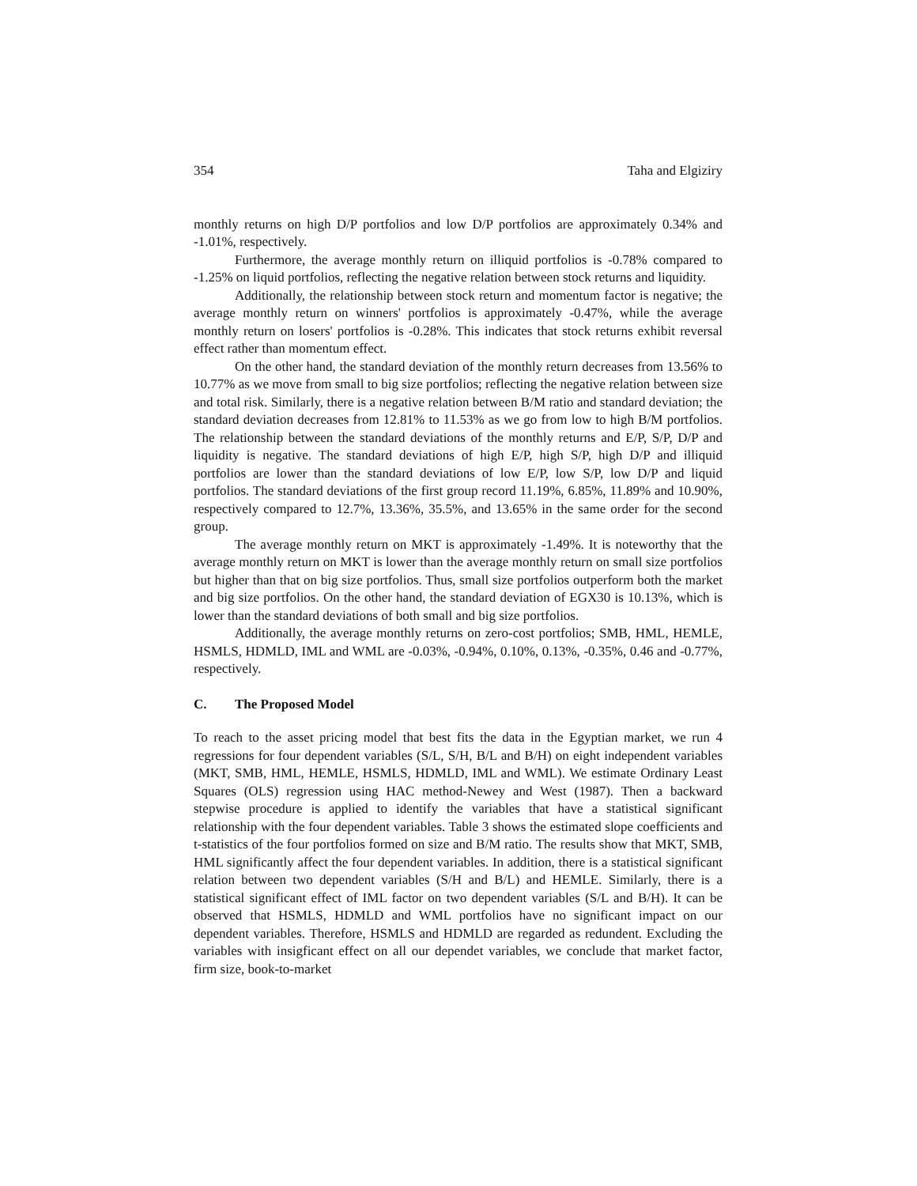354 Taha and Elgiziry
monthly returns on high D/P portfolios and low D/P portfolios are approximately 0.34% and -1.01%, respectively.
Furthermore, the average monthly return on illiquid portfolios is -0.78% compared to -1.25% on liquid portfolios, reflecting the negative relation between stock returns and liquidity.
Additionally, the relationship between stock return and momentum factor is negative; the average monthly return on winners' portfolios is approximately -0.47%, while the average monthly return on losers' portfolios is -0.28%. This indicates that stock returns exhibit reversal effect rather than momentum effect.
On the other hand, the standard deviation of the monthly return decreases from 13.56% to 10.77% as we move from small to big size portfolios; reflecting the negative relation between size and total risk. Similarly, there is a negative relation between B/M ratio and standard deviation; the standard deviation decreases from 12.81% to 11.53% as we go from low to high B/M portfolios. The relationship between the standard deviations of the monthly returns and E/P, S/P, D/P and liquidity is negative. The standard deviations of high E/P, high S/P, high D/P and illiquid portfolios are lower than the standard deviations of low E/P, low S/P, low D/P and liquid portfolios. The standard deviations of the first group record 11.19%, 6.85%, 11.89% and 10.90%, respectively compared to 12.7%, 13.36%, 35.5%, and 13.65% in the same order for the second group.
The average monthly return on MKT is approximately -1.49%. It is noteworthy that the average monthly return on MKT is lower than the average monthly return on small size portfolios but higher than that on big size portfolios. Thus, small size portfolios outperform both the market and big size portfolios. On the other hand, the standard deviation of EGX30 is 10.13%, which is lower than the standard deviations of both small and big size portfolios.
Additionally, the average monthly returns on zero-cost portfolios; SMB, HML, HEMLE, HSMLS, HDMLD, IML and WML are -0.03%, -0.94%, 0.10%, 0.13%, -0.35%, 0.46 and -0.77%, respectively.
C. The Proposed Model
To reach to the asset pricing model that best fits the data in the Egyptian market, we run 4 regressions for four dependent variables (S/L, S/H, B/L and B/H) on eight independent variables (MKT, SMB, HML, HEMLE, HSMLS, HDMLD, IML and WML). We estimate Ordinary Least Squares (OLS) regression using HAC method-Newey and West (1987). Then a backward stepwise procedure is applied to identify the variables that have a statistical significant relationship with the four dependent variables. Table 3 shows the estimated slope coefficients and t-statistics of the four portfolios formed on size and B/M ratio. The results show that MKT, SMB, HML significantly affect the four dependent variables. In addition, there is a statistical significant relation between two dependent variables (S/H and B/L) and HEMLE. Similarly, there is a statistical significant effect of IML factor on two dependent variables (S/L and B/H). It can be observed that HSMLS, HDMLD and WML portfolios have no significant impact on our dependent variables. Therefore, HSMLS and HDMLD are regarded as redundent. Excluding the variables with insigficant effect on all our dependet variables, we conclude that market factor, firm size, book-to-market